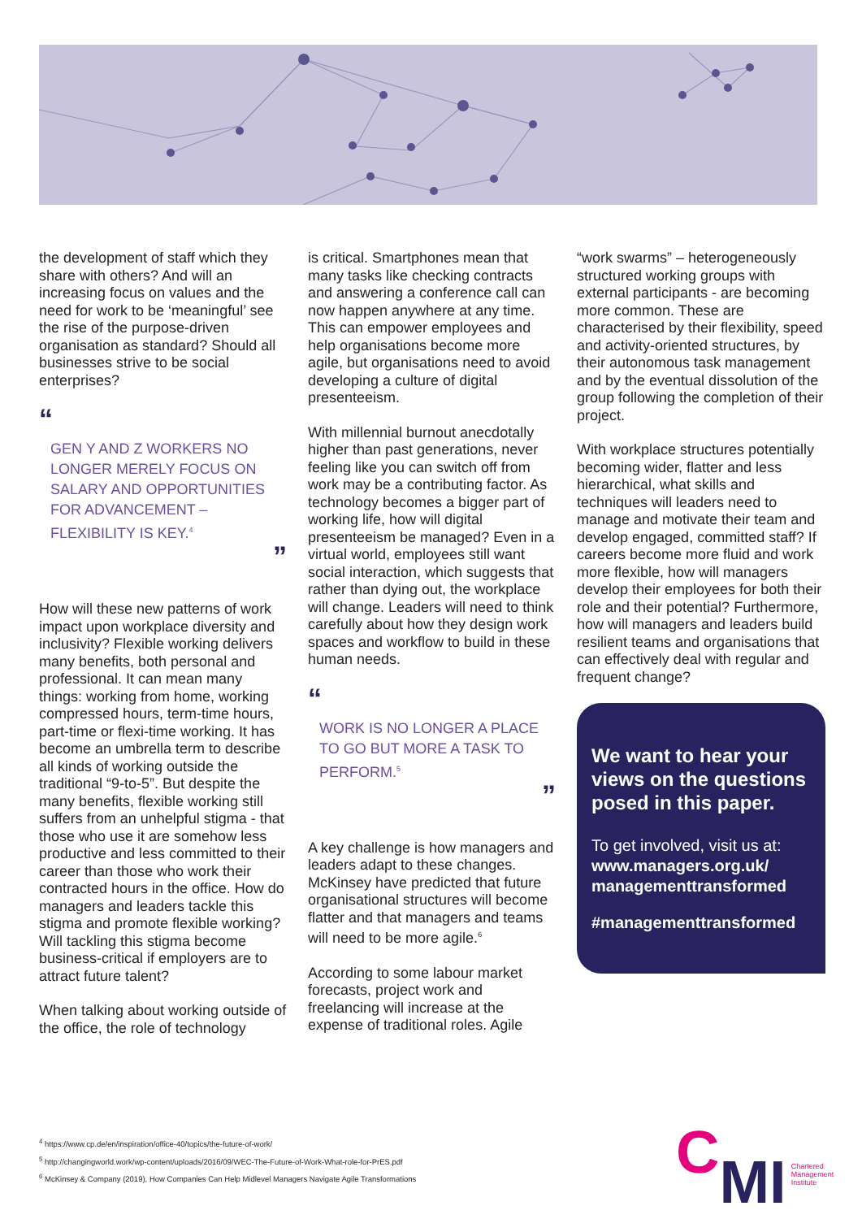the development of staff which they share with others? And will an increasing focus on values and the need for work to be ‘meaningful’ see the rise of the purpose-driven organisation as standard? Should all businesses strive to be social enterprises?
“
GEN Y AND Z WORKERS NO LONGER MERELY FOCUS ON SALARY AND OPPORTUNITIES FOR ADVANCEMENT – FLEXIBILITY IS KEY.<sup>4</sup>
”
How will these new patterns of work impact upon workplace diversity and inclusivity? Flexible working delivers many benefits, both personal and professional. It can mean many things: working from home, working compressed hours, term-time hours, part-time or flexi-time working. It has become an umbrella term to describe all kinds of working outside the traditional “9-to-5”. But despite the many benefits, flexible working still suffers from an unhelpful stigma - that those who use it are somehow less productive and less committed to their career than those who work their contracted hours in the office. How do managers and leaders tackle this stigma and promote flexible working? Will tackling this stigma become business-critical if employers are to attract future talent?
When talking about working outside of the office, the role of technology
is critical. Smartphones mean that many tasks like checking contracts and answering a conference call can now happen anywhere at any time. This can empower employees and help organisations become more agile, but organisations need to avoid developing a culture of digital presenteeism.
With millennial burnout anecdotally higher than past generations, never feeling like you can switch off from work may be a contributing factor. As technology becomes a bigger part of working life, how will digital presenteeism be managed? Even in a virtual world, employees still want social interaction, which suggests that rather than dying out, the workplace will change. Leaders will need to think carefully about how they design work spaces and workflow to build in these human needs.
“
WORK IS NO LONGER A PLACE TO GO BUT MORE A TASK TO PERFORM.<sup>5</sup>
”
A key challenge is how managers and leaders adapt to these changes. McKinsey have predicted that future organisational structures will become flatter and that managers and teams will need to be more agile.<sup>6</sup>
According to some labour market forecasts, project work and freelancing will increase at the expense of traditional roles. Agile
“work swarms” – heterogeneously structured working groups with external participants - are becoming more common. These are characterised by their flexibility, speed and activity-oriented structures, by their autonomous task management and by the eventual dissolution of the group following the completion of their project.
With workplace structures potentially becoming wider, flatter and less hierarchical, what skills and techniques will leaders need to manage and motivate their team and develop engaged, committed staff? If careers become more fluid and work more flexible, how will managers develop their employees for both their role and their potential? Furthermore, how will managers and leaders build resilient teams and organisations that can effectively deal with regular and frequent change?
We want to hear your views on the questions posed in this paper.
To get involved, visit us at: www.managers.org.uk/ managementtransformed
#managementtransformed
<sup>4</sup> https://www.cp.de/en/inspiration/office-40/topics/the-future-of-work/
<sup>5</sup> http://changingworld.work/wp-content/uploads/2016/09/WEC-The-Future-of-Work-What-role-for-PrES.pdf
<sup>6</sup> McKinsey & Company (2019), How Companies Can Help Midlevel Managers Navigate Agile Transformations
C MI Chartered
Management
Institute